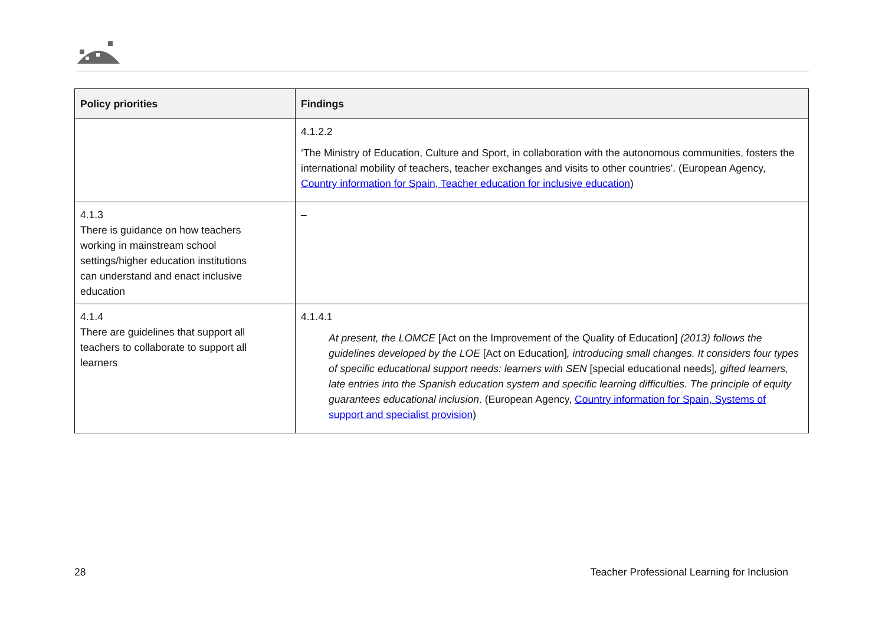| Policy priorities | Findings |
| --- | --- |
| | 4.1.2.2 ‘The Ministry of Education, Culture and Sport, in collaboration with the autonomous communities, fosters the international mobility of teachers, teacher exchanges and visits to other countries’. (European Agency, Country information for Spain, Teacher education for inclusive education ) |
| 4.1.3 There is guidance on how teachers working in mainstream school settings/higher education institutions can understand and enact inclusive education | – |
| 4.1.4 There are guidelines that support all teachers to collaborate to support all learners | 4.1.4.1 At present, the LOMCE [Act on the Improvement of the Quality of Education] (2013) follows the guidelines developed by the LOE [Act on Education] , introducing small changes. It considers four types of specific educational support needs: learners with SEN [special educational needs] , gifted learners, late entries into the Spanish education system and specific learning difficulties. The principle of equity guarantees educational inclusion . (European Agency, Country information for Spain, Systems of support and specialist provision ) |
28 Teacher Professional Learning for Inclusion